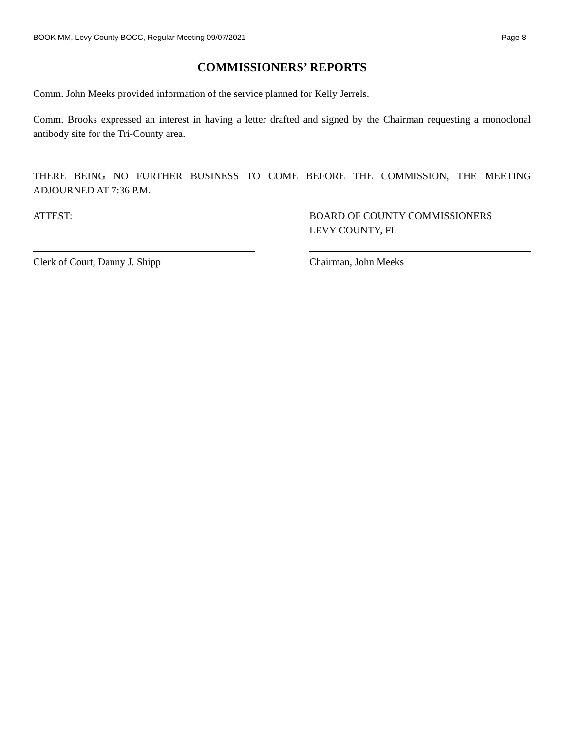BOOK MM, Levy County BOCC, Regular Meeting 09/07/2021 Page 8
COMMISSIONERS’ REPORTS
Comm. John Meeks provided information of the service planned for Kelly Jerrels.
Comm. Brooks expressed an interest in having a letter drafted and signed by the Chairman requesting a monoclonal antibody site for the Tri-County area.
THERE BEING NO FURTHER BUSINESS TO COME BEFORE THE COMMISSION, THE MEETING ADJOURNED AT 7:36 P.M.
ATTEST:
Clerk of Court, Danny J. Shipp
BOARD OF COUNTY COMMISSIONERS
LEVY COUNTY, FL
Chairman, John Meeks